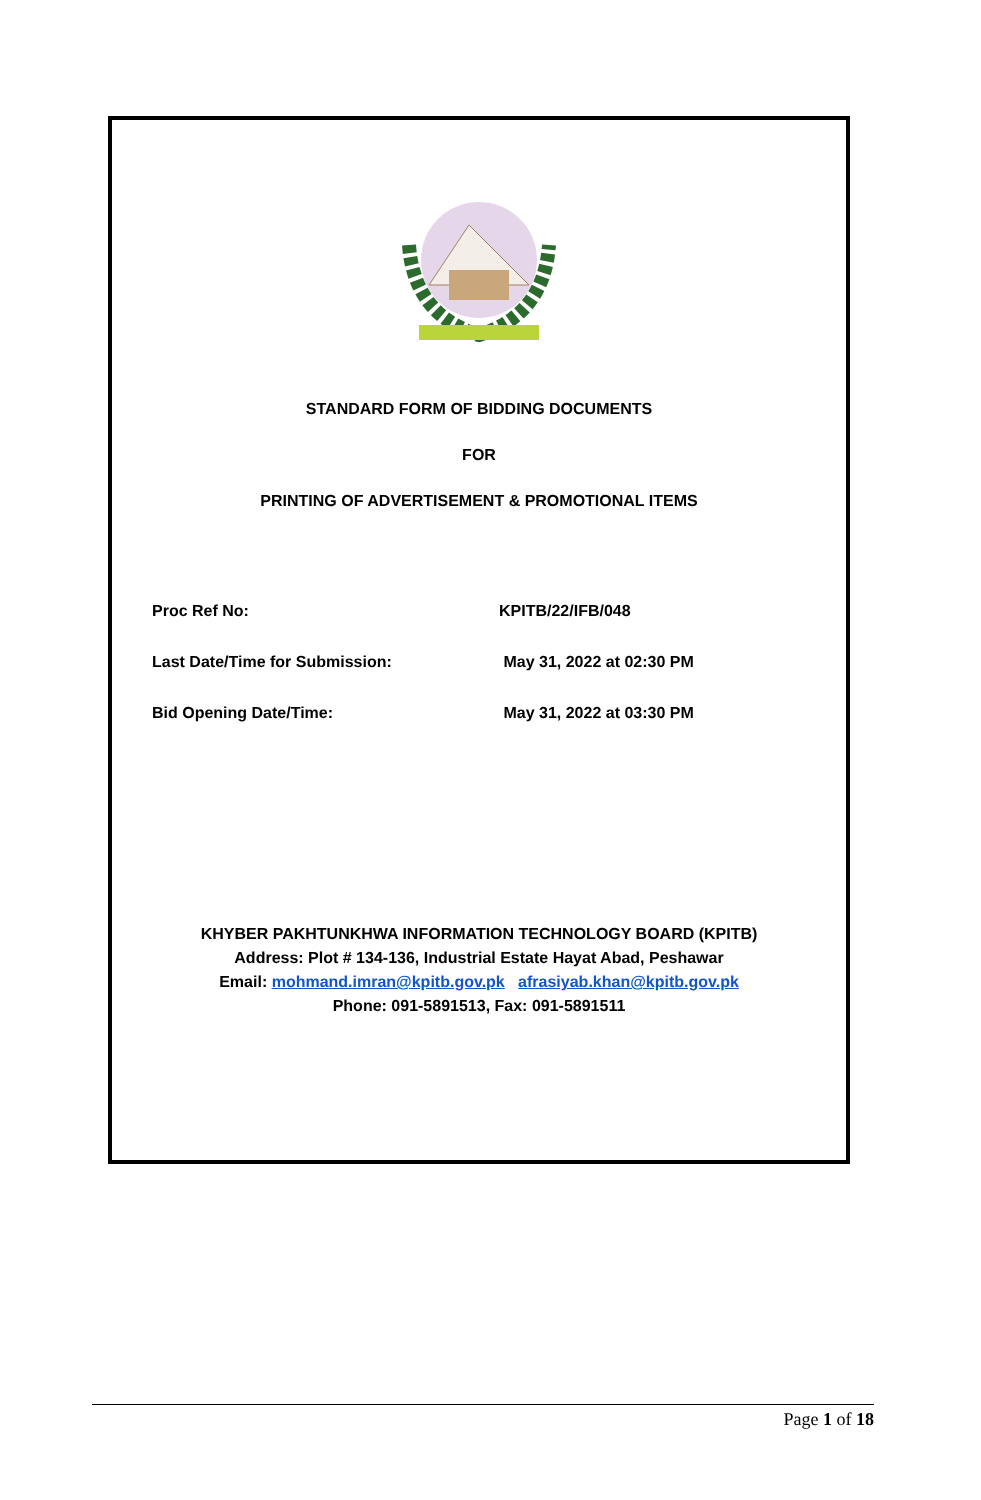STANDARD FORM OF BIDDING DOCUMENTS
FOR
PRINTING OF ADVERTISEMENT & PROMOTIONAL ITEMS
Proc Ref No: KPITB/22/IFB/048
Last Date/Time for Submission: May 31, 2022 at 02:30 PM
Bid Opening Date/Time: May 31, 2022 at 03:30 PM
KHYBER PAKHTUNKHWA INFORMATION TECHNOLOGY BOARD (KPITB)
Address: Plot # 134-136, Industrial Estate Hayat Abad, Peshawar
Email: mohmand.imran@kpitb.gov.pk afrasiyab.khan@kpitb.gov.pk
Phone: 091-5891513, Fax: 091-5891511
Page 1 of 18